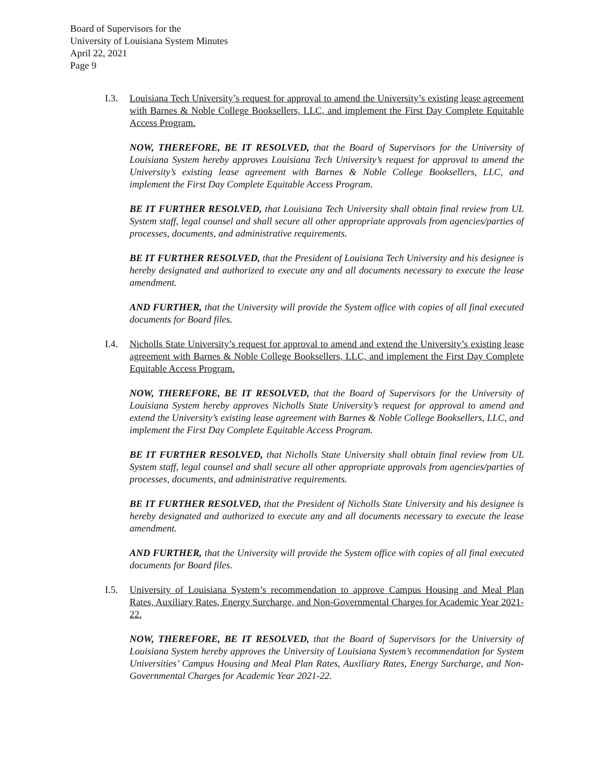Board of Supervisors for the
University of Louisiana System Minutes
April 22, 2021
Page 9
I.3. Louisiana Tech University’s request for approval to amend the University’s existing lease agreement with Barnes & Noble College Booksellers, LLC, and implement the First Day Complete Equitable Access Program.
NOW, THEREFORE, BE IT RESOLVED, that the Board of Supervisors for the University of Louisiana System hereby approves Louisiana Tech University’s request for approval to amend the University’s existing lease agreement with Barnes & Noble College Booksellers, LLC, and implement the First Day Complete Equitable Access Program.
BE IT FURTHER RESOLVED, that Louisiana Tech University shall obtain final review from UL System staff, legal counsel and shall secure all other appropriate approvals from agencies/parties of processes, documents, and administrative requirements.
BE IT FURTHER RESOLVED, that the President of Louisiana Tech University and his designee is hereby designated and authorized to execute any and all documents necessary to execute the lease amendment.
AND FURTHER, that the University will provide the System office with copies of all final executed documents for Board files.
I.4. Nicholls State University’s request for approval to amend and extend the University’s existing lease agreement with Barnes & Noble College Booksellers, LLC, and implement the First Day Complete Equitable Access Program.
NOW, THEREFORE, BE IT RESOLVED, that the Board of Supervisors for the University of Louisiana System hereby approves Nicholls State University’s request for approval to amend and extend the University’s existing lease agreement with Barnes & Noble College Booksellers, LLC, and implement the First Day Complete Equitable Access Program.
BE IT FURTHER RESOLVED, that Nicholls State University shall obtain final review from UL System staff, legal counsel and shall secure all other appropriate approvals from agencies/parties of processes, documents, and administrative requirements.
BE IT FURTHER RESOLVED, that the President of Nicholls State University and his designee is hereby designated and authorized to execute any and all documents necessary to execute the lease amendment.
AND FURTHER, that the University will provide the System office with copies of all final executed documents for Board files.
I.5. University of Louisiana System’s recommendation to approve Campus Housing and Meal Plan Rates, Auxiliary Rates, Energy Surcharge, and Non-Governmental Charges for Academic Year 2021-22.
NOW, THEREFORE, BE IT RESOLVED, that the Board of Supervisors for the University of Louisiana System hereby approves the University of Louisiana System’s recommendation for System Universities’ Campus Housing and Meal Plan Rates, Auxiliary Rates, Energy Surcharge, and Non-Governmental Charges for Academic Year 2021-22.